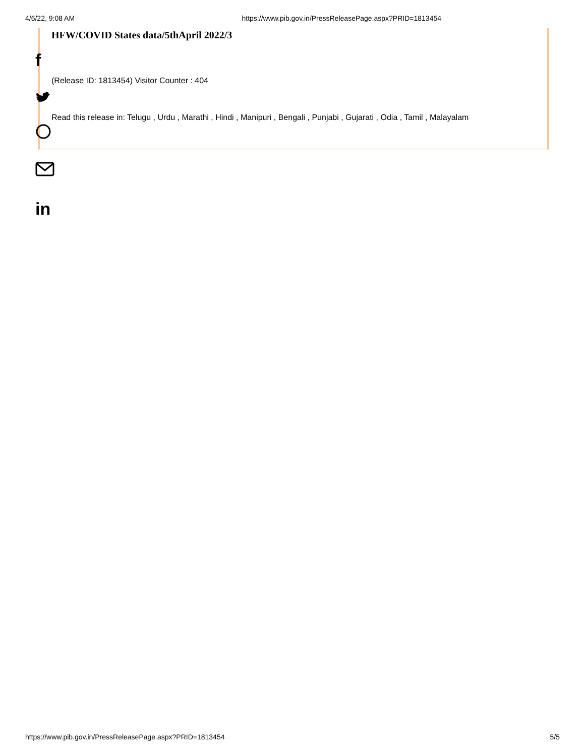4/6/22, 9:08 AM https://www.pib.gov.in/PressReleasePage.aspx?PRID=1813454
HFW/COVID States data/5thApril 2022/3
(Release ID: 1813454) Visitor Counter : 404
Read this release in: Telugu , Urdu , Marathi , Hindi , Manipuri , Bengali , Punjabi , Gujarati , Odia , Tamil , Malayalam
f
in
https://www.pib.gov.in/PressReleasePage.aspx?PRID=1813454 5/5